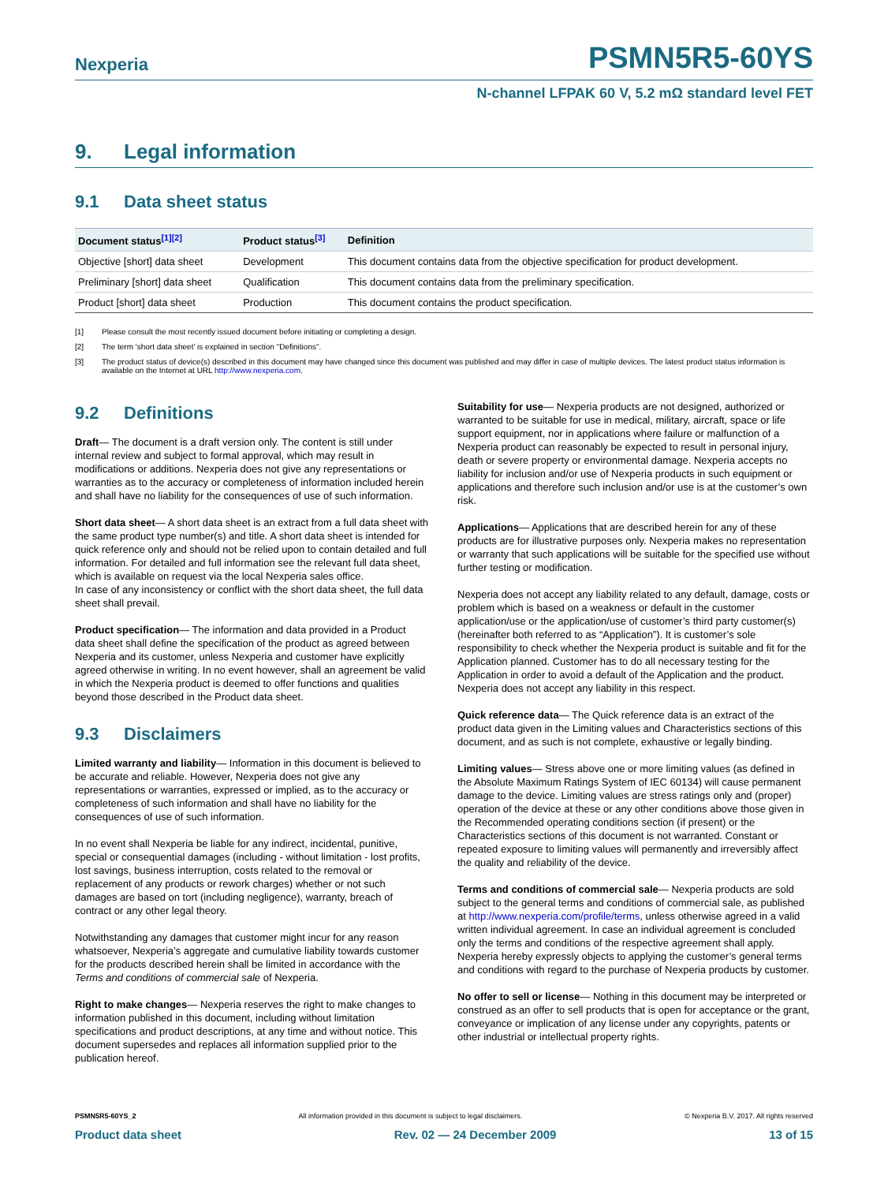Nexperia
PSMN5R5-60YS
N-channel LFPAK 60 V, 5.2 mΩ standard level FET
9. Legal information
9.1 Data sheet status
| Document status<sup>[1][2]</sup> | Product status<sup>[3]</sup> | Definition |
| --- | --- | --- |
| Objective [short] data sheet | Development | This document contains data from the objective specification for product development. |
| Preliminary [short] data sheet | Qualification | This document contains data from the preliminary specification. |
| Product [short] data sheet | Production | This document contains the product specification. |
[1] Please consult the most recently issued document before initiating or completing a design.
[2] The term 'short data sheet' is explained in section "Definitions".
[3] The product status of device(s) described in this document may have changed since this document was published and may differ in case of multiple devices. The latest product status information is available on the Internet at URL http://www.nexperia.com.
9.2 Definitions
Draft— The document is a draft version only. The content is still under internal review and subject to formal approval, which may result in modifications or additions. Nexperia does not give any representations or warranties as to the accuracy or completeness of information included herein and shall have no liability for the consequences of use of such information.
Short data sheet— A short data sheet is an extract from a full data sheet with the same product type number(s) and title. A short data sheet is intended for quick reference only and should not be relied upon to contain detailed and full information. For detailed and full information see the relevant full data sheet, which is available on request via the local Nexperia sales office.
In case of any inconsistency or conflict with the short data sheet, the full data sheet shall prevail.
Product specification— The information and data provided in a Product data sheet shall define the specification of the product as agreed between Nexperia and its customer, unless Nexperia and customer have explicitly agreed otherwise in writing. In no event however, shall an agreement be valid in which the Nexperia product is deemed to offer functions and qualities beyond those described in the Product data sheet.
9.3 Disclaimers
Limited warranty and liability— Information in this document is believed to be accurate and reliable. However, Nexperia does not give any representations or warranties, expressed or implied, as to the accuracy or completeness of such information and shall have no liability for the consequences of use of such information.
In no event shall Nexperia be liable for any indirect, incidental, punitive, special or consequential damages (including - without limitation - lost profits, lost savings, business interruption, costs related to the removal or replacement of any products or rework charges) whether or not such damages are based on tort (including negligence), warranty, breach of contract or any other legal theory.
Notwithstanding any damages that customer might incur for any reason whatsoever, Nexperia’s aggregate and cumulative liability towards customer for the products described herein shall be limited in accordance with the Terms and conditions of commercial sale of Nexperia.
Right to make changes— Nexperia reserves the right to make changes to information published in this document, including without limitation specifications and product descriptions, at any time and without notice. This document supersedes and replaces all information supplied prior to the publication hereof.
Suitability for use— Nexperia products are not designed, authorized or warranted to be suitable for use in medical, military, aircraft, space or life support equipment, nor in applications where failure or malfunction of a Nexperia product can reasonably be expected to result in personal injury, death or severe property or environmental damage. Nexperia accepts no liability for inclusion and/or use of Nexperia products in such equipment or applications and therefore such inclusion and/or use is at the customer’s own risk.
Applications— Applications that are described herein for any of these products are for illustrative purposes only. Nexperia makes no representation or warranty that such applications will be suitable for the specified use without further testing or modification.
Nexperia does not accept any liability related to any default, damage, costs or problem which is based on a weakness or default in the customer application/use or the application/use of customer’s third party customer(s) (hereinafter both referred to as “Application”). It is customer’s sole responsibility to check whether the Nexperia product is suitable and fit for the Application planned. Customer has to do all necessary testing for the Application in order to avoid a default of the Application and the product. Nexperia does not accept any liability in this respect.
Quick reference data— The Quick reference data is an extract of the product data given in the Limiting values and Characteristics sections of this document, and as such is not complete, exhaustive or legally binding.
Limiting values— Stress above one or more limiting values (as defined in the Absolute Maximum Ratings System of IEC 60134) will cause permanent damage to the device. Limiting values are stress ratings only and (proper) operation of the device at these or any other conditions above those given in the Recommended operating conditions section (if present) or the Characteristics sections of this document is not warranted. Constant or repeated exposure to limiting values will permanently and irreversibly affect the quality and reliability of the device.
Terms and conditions of commercial sale— Nexperia products are sold subject to the general terms and conditions of commercial sale, as published at http://www.nexperia.com/profile/terms, unless otherwise agreed in a valid written individual agreement. In case an individual agreement is concluded only the terms and conditions of the respective agreement shall apply. Nexperia hereby expressly objects to applying the customer’s general terms and conditions with regard to the purchase of Nexperia products by customer.
No offer to sell or license— Nothing in this document may be interpreted or construed as an offer to sell products that is open for acceptance or the grant, conveyance or implication of any license under any copyrights, patents or other industrial or intellectual property rights.
PSMN5R5-60YS_2 All information provided in this document is subject to legal disclaimers. © Nexperia B.V. 2017. All rights reserved
Product data sheet Rev. 02 — 24 December 2009 13 of 15